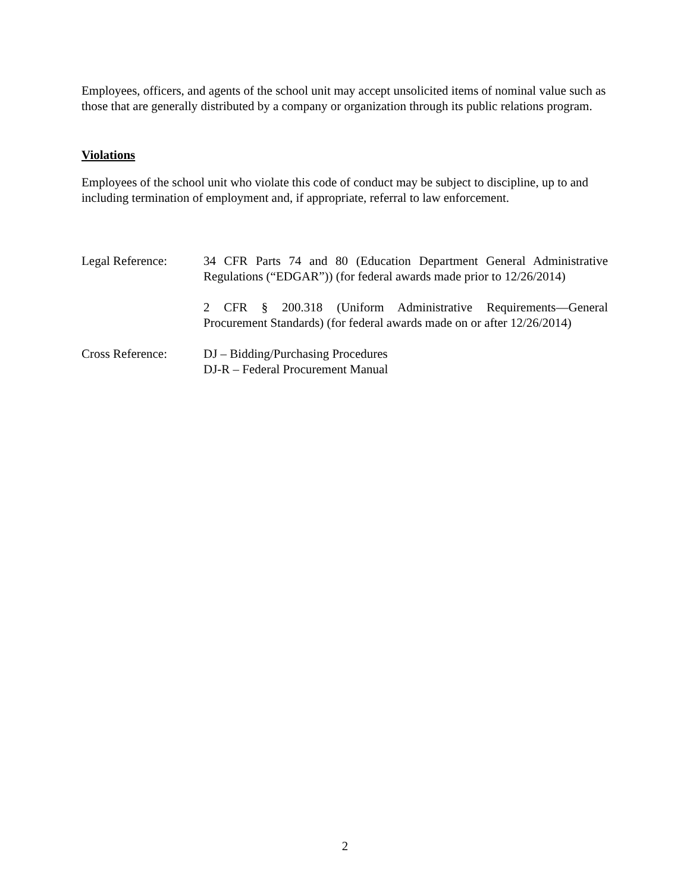Employees, officers, and agents of the school unit may accept unsolicited items of nominal value such as those that are generally distributed by a company or organization through its public relations program.
Violations
Employees of the school unit who violate this code of conduct may be subject to discipline, up to and including termination of employment and, if appropriate, referral to law enforcement.
Legal Reference: 34 CFR Parts 74 and 80 (Education Department General Administrative Regulations (“EDGAR”)) (for federal awards made prior to 12/26/2014)
2 CFR § 200.318 (Uniform Administrative Requirements—General Procurement Standards) (for federal awards made on or after 12/26/2014)
Cross Reference: DJ – Bidding/Purchasing Procedures
DJ-R – Federal Procurement Manual
2